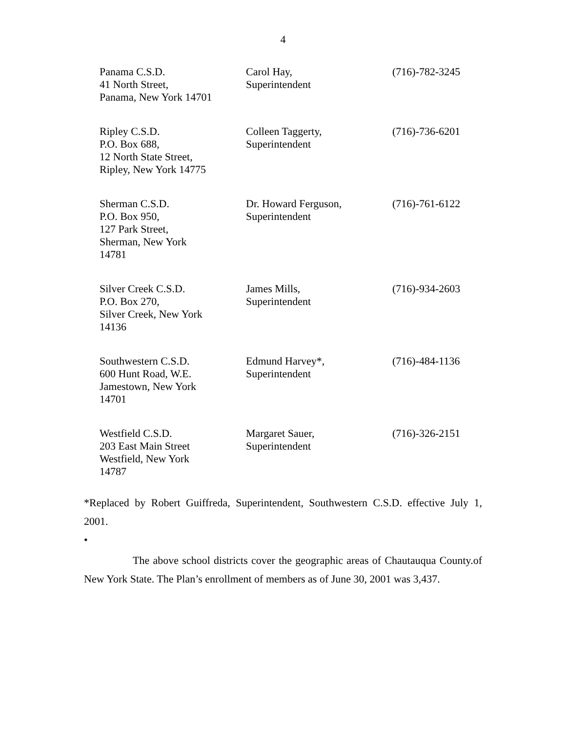4
| Panama C.S.D. 41 North Street, Panama, New York 14701 | Carol Hay, Superintendent | (716)-782-3245 |
| Ripley C.S.D. P.O. Box 688, 12 North State Street, Ripley, New York 14775 | Colleen Taggerty, Superintendent | (716)-736-6201 |
| Sherman C.S.D. P.O. Box 950, 127 Park Street, Sherman, New York 14781 | Dr. Howard Ferguson, Superintendent | (716)-761-6122 |
| Silver Creek C.S.D. P.O. Box 270, Silver Creek, New York 14136 | James Mills, Superintendent | (716)-934-2603 |
| Southwestern C.S.D. 600 Hunt Road, W.E. Jamestown, New York 14701 | Edmund Harvey*, Superintendent | (716)-484-1136 |
| Westfield C.S.D. 203 East Main Street Westfield, New York 14787 | Margaret Sauer, Superintendent | (716)-326-2151 |
*Replaced by Robert Guiffreda, Superintendent, Southwestern C.S.D. effective July 1, 2001.
•
The above school districts cover the geographic areas of Chautauqua County.of New York State. The Plan’s enrollment of members as of June 30, 2001 was 3,437.